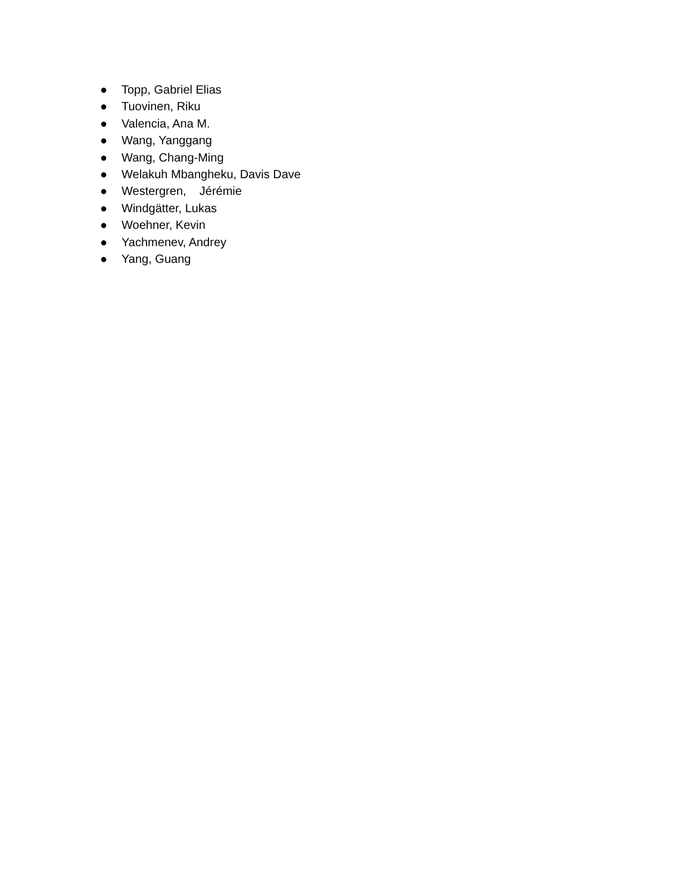● Topp, Gabriel Elias
● Tuovinen, Riku
● Valencia, Ana M.
● Wang, Yanggang
● Wang, Chang-Ming
● Welakuh Mbangheku, Davis Dave
● Westergren, Jérémie
● Windgätter, Lukas
● Woehner, Kevin
● Yachmenev, Andrey
● Yang, Guang